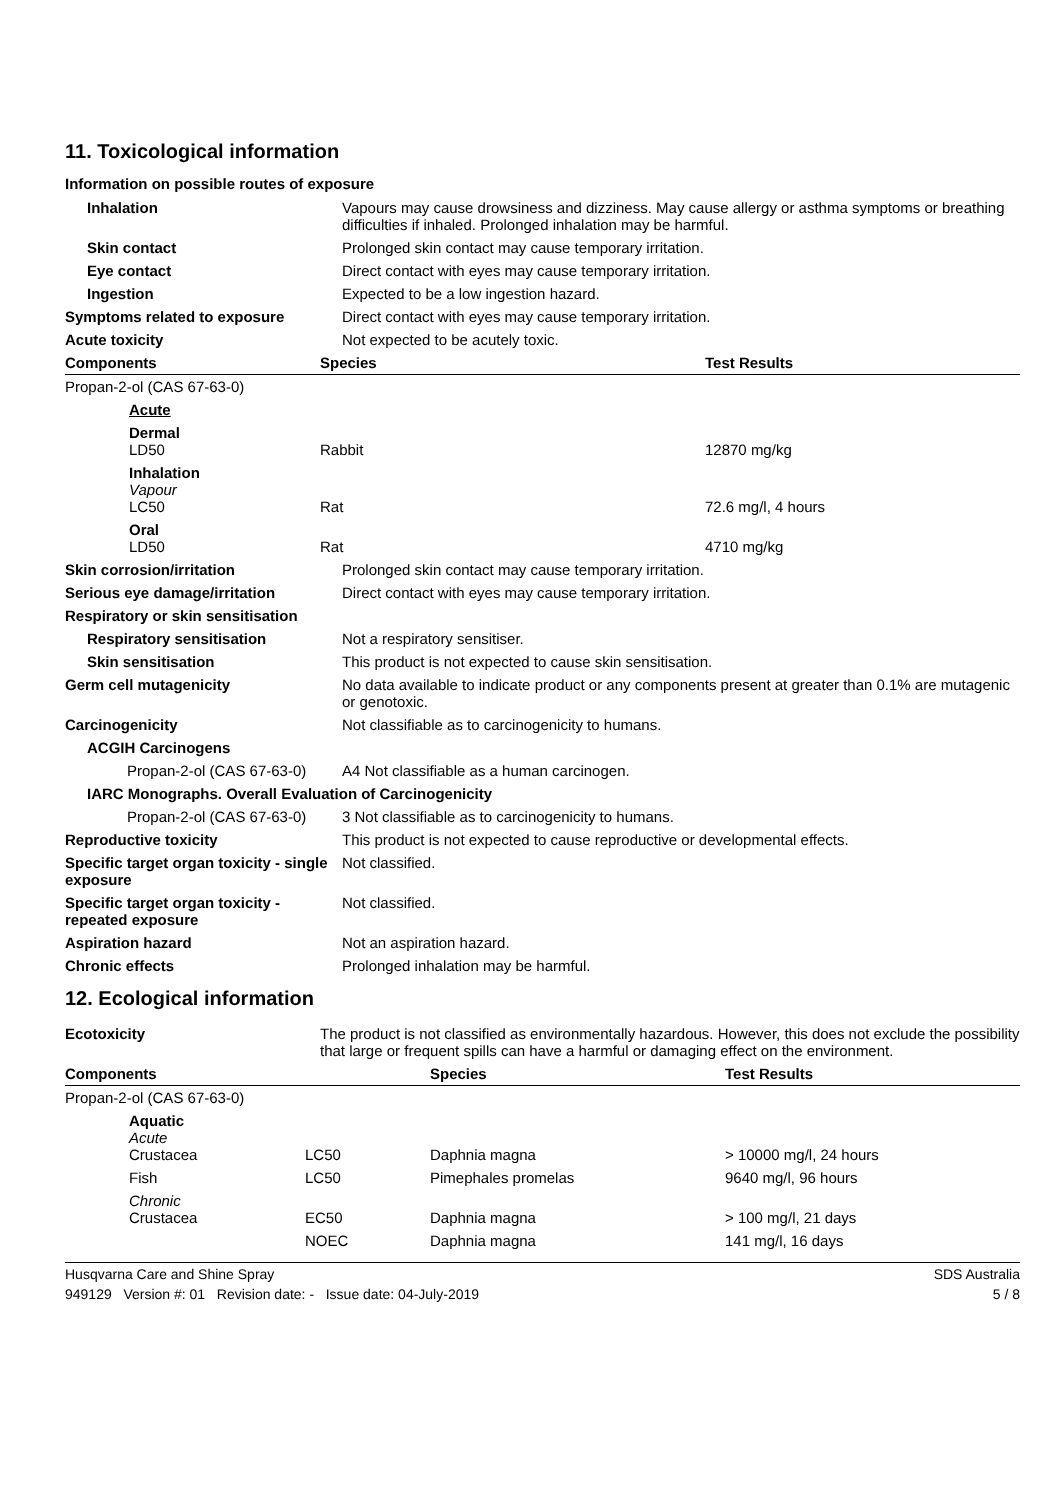11. Toxicological information
Information on possible routes of exposure
| Inhalation | Vapours may cause drowsiness and dizziness. May cause allergy or asthma symptoms or breathing difficulties if inhaled. Prolonged inhalation may be harmful. |
| Skin contact | Prolonged skin contact may cause temporary irritation. |
| Eye contact | Direct contact with eyes may cause temporary irritation. |
| Ingestion | Expected to be a low ingestion hazard. |
| Symptoms related to exposure | Direct contact with eyes may cause temporary irritation. |
| Acute toxicity | Not expected to be acutely toxic. |
| Components | Species | Test Results |
| --- | --- | --- |
| Propan-2-ol (CAS 67-63-0) | | |
| Acute | | |
| Dermal LD50 | Rabbit | 12870 mg/kg |
| Inhalation Vapour LC50 | Rat | 72.6 mg/l, 4 hours |
| Oral LD50 | Rat | 4710 mg/kg |
| Skin corrosion/irritation | Prolonged skin contact may cause temporary irritation. | |
| Serious eye damage/irritation | Direct contact with eyes may cause temporary irritation. | |
| Respiratory or skin sensitisation | | |
| Respiratory sensitisation | Not a respiratory sensitiser. | |
| Skin sensitisation | This product is not expected to cause skin sensitisation. | |
| Germ cell mutagenicity | No data available to indicate product or any components present at greater than 0.1% are mutagenic or genotoxic. | |
| Carcinogenicity | Not classifiable as to carcinogenicity to humans. | |
| ACGIH Carcinogens | | |
| Propan-2-ol (CAS 67-63-0) | | A4 Not classifiable as a human carcinogen. |
| IARC Monographs. Overall Evaluation of Carcinogenicity | | |
| Propan-2-ol (CAS 67-63-0) | | 3 Not classifiable as to carcinogenicity to humans. |
| Reproductive toxicity | This product is not expected to cause reproductive or developmental effects. | |
| Specific target organ toxicity - single exposure | Not classified. | |
| Specific target organ toxicity - repeated exposure | Not classified. | |
| Aspiration hazard | Not an aspiration hazard. | |
| Chronic effects | Prolonged inhalation may be harmful. | |
12. Ecological information
| Ecotoxicity | The product is not classified as environmentally hazardous. However, this does not exclude the possibility that large or frequent spills can have a harmful or damaging effect on the environment. |
| Components | | Species | Test Results |
| --- | --- | --- | --- |
| Propan-2-ol (CAS 67-63-0) | | | |
| Aquatic Acute Crustacea | LC50 | Daphnia magna | > 10000 mg/l, 24 hours |
| Fish | LC50 | Pimephales promelas | 9640 mg/l, 96 hours |
| Chronic Crustacea | EC50 | Daphnia magna | > 100 mg/l, 21 days |
| | NOEC | Daphnia magna | 141 mg/l, 16 days |
Husqvarna Care and Shine Spray SDS Australia
949129 Version #: 01 Revision date: - Issue date: 04-July-2019 5 / 8